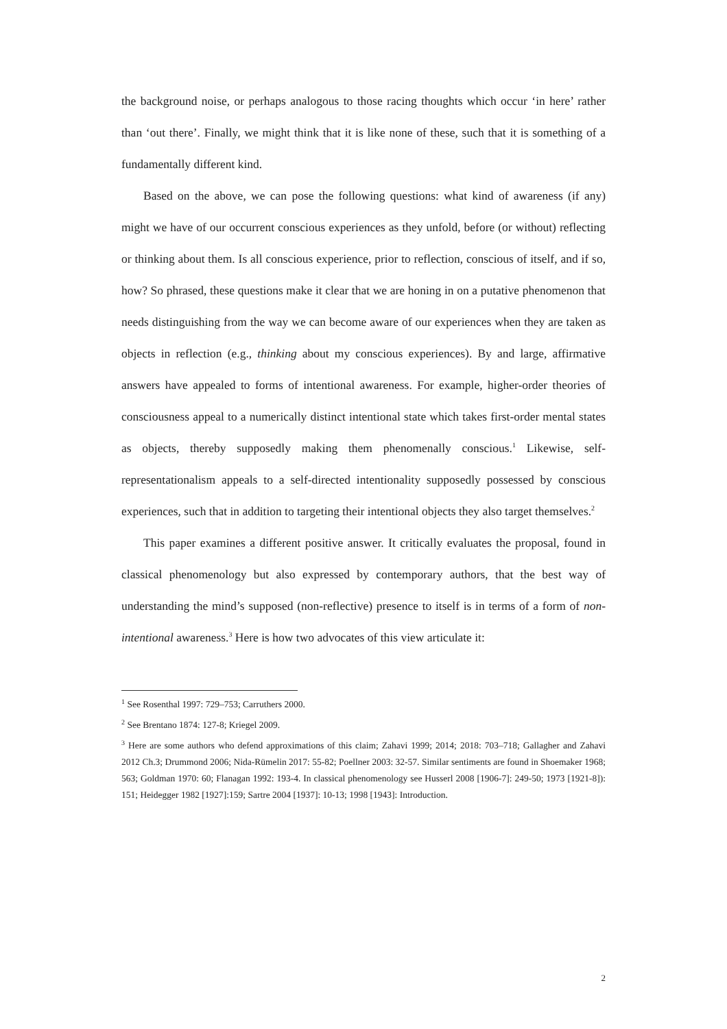the background noise, or perhaps analogous to those racing thoughts which occur ‘in here’ rather than ‘out there’. Finally, we might think that it is like none of these, such that it is something of a fundamentally different kind.
Based on the above, we can pose the following questions: what kind of awareness (if any) might we have of our occurrent conscious experiences as they unfold, before (or without) reflecting or thinking about them. Is all conscious experience, prior to reflection, conscious of itself, and if so, how? So phrased, these questions make it clear that we are honing in on a putative phenomenon that needs distinguishing from the way we can become aware of our experiences when they are taken as objects in reflection (e.g., thinking about my conscious experiences). By and large, affirmative answers have appealed to forms of intentional awareness. For example, higher-order theories of consciousness appeal to a numerically distinct intentional state which takes first-order mental states as objects, thereby supposedly making them phenomenally conscious.<sup>1</sup> Likewise, self-representationalism appeals to a self-directed intentionality supposedly possessed by conscious experiences, such that in addition to targeting their intentional objects they also target themselves.<sup>2</sup>
This paper examines a different positive answer. It critically evaluates the proposal, found in classical phenomenology but also expressed by contemporary authors, that the best way of understanding the mind’s supposed (non-reflective) presence to itself is in terms of a form of non-intentional awareness.<sup>3</sup> Here is how two advocates of this view articulate it:
<sup>1</sup> See Rosenthal 1997: 729–753; Carruthers 2000.
<sup>2</sup> See Brentano 1874: 127-8; Kriegel 2009.
<sup>3</sup> Here are some authors who defend approximations of this claim; Zahavi 1999; 2014; 2018: 703–718; Gallagher and Zahavi 2012 Ch.3; Drummond 2006; Nida-Rümelin 2017: 55-82; Poellner 2003: 32-57. Similar sentiments are found in Shoemaker 1968; 563; Goldman 1970: 60; Flanagan 1992: 193-4. In classical phenomenology see Husserl 2008 [1906-7]: 249-50; 1973 [1921-8]): 151; Heidegger 1982 [1927]:159; Sartre 2004 [1937]: 10-13; 1998 [1943]: Introduction.
2